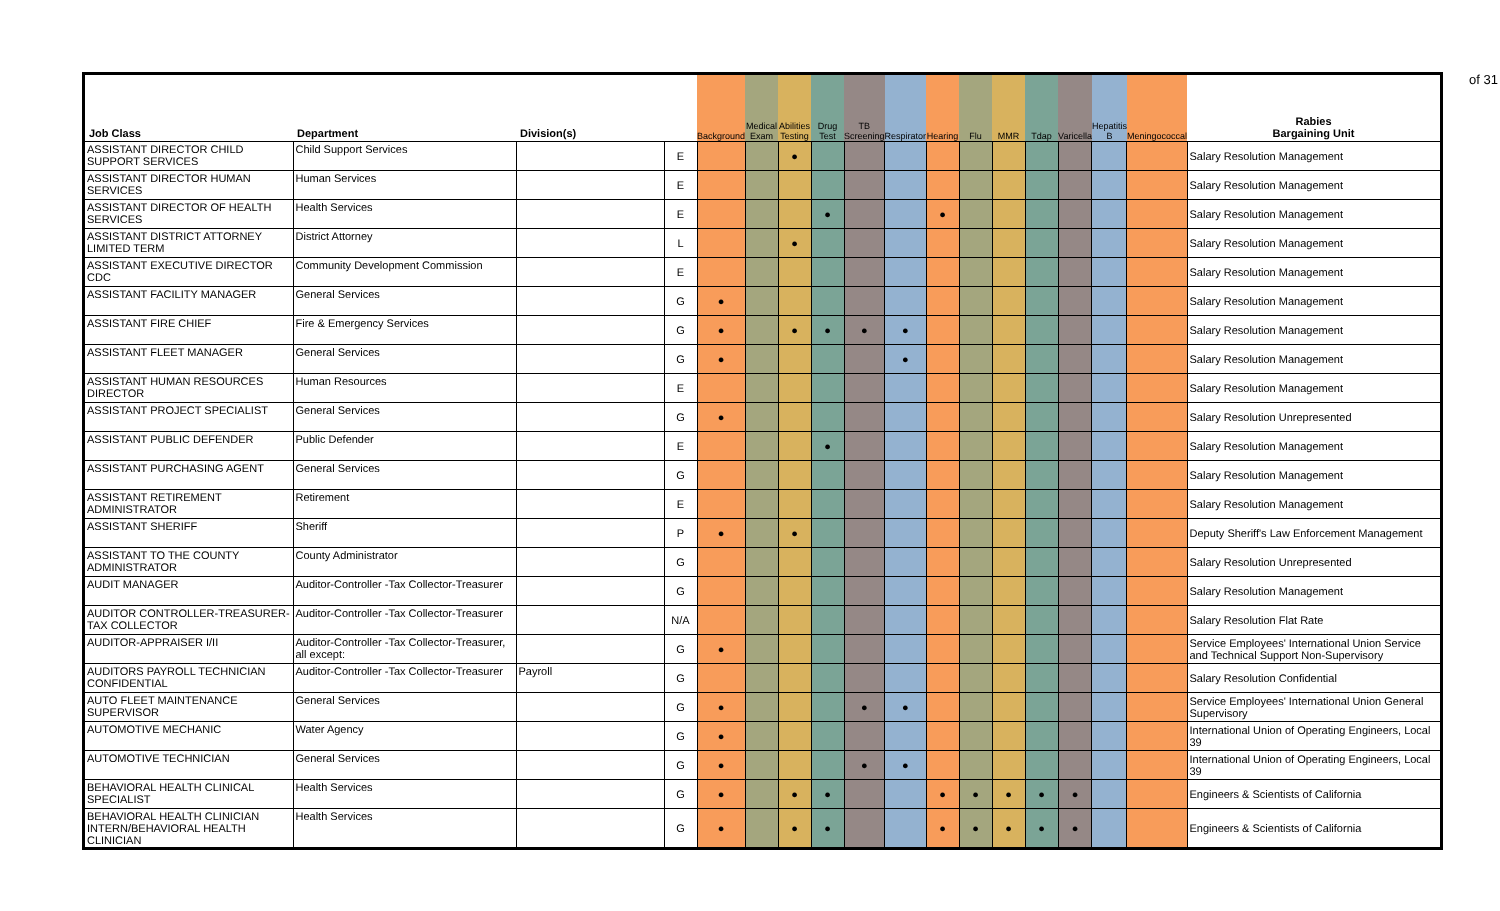of 31
| Job Class | Department | Division(s) | | Background | Medical Exam | Abilities Testing | Drug Test | TB Screening | Respirator | Hearing | Flu | MMR | Tdap | Varicella | Hepatitis B | Meningococcal | Rabies Bargaining Unit |
| --- | --- | --- | --- | --- | --- | --- | --- | --- | --- | --- | --- | --- | --- | --- | --- | --- | --- |
| ASSISTANT DIRECTOR CHILD SUPPORT SERVICES | Child Support Services | | E | | | ● | | | | | | | | | | | Salary Resolution Management |
| ASSISTANT DIRECTOR HUMAN SERVICES | Human Services | | E | | | | | | | | | | | | | | Salary Resolution Management |
| ASSISTANT DIRECTOR OF HEALTH SERVICES | Health Services | | E | | | | ● | | | ● | | | | | | | Salary Resolution Management |
| ASSISTANT DISTRICT ATTORNEY LIMITED TERM | District Attorney | | L | | | ● | | | | | | | | | | | Salary Resolution Management |
| ASSISTANT EXECUTIVE DIRECTOR CDC | Community Development Commission | | E | | | | | | | | | | | | | | Salary Resolution Management |
| ASSISTANT FACILITY MANAGER | General Services | | G | ● | | | | | | | | | | | | | Salary Resolution Management |
| ASSISTANT FIRE CHIEF | Fire & Emergency Services | | G | ● | | ● | ● | ● | ● | | | | | | | | Salary Resolution Management |
| ASSISTANT FLEET MANAGER | General Services | | G | ● | | | | | ● | | | | | | | | Salary Resolution Management |
| ASSISTANT HUMAN RESOURCES DIRECTOR | Human Resources | | E | | | | | | | | | | | | | | Salary Resolution Management |
| ASSISTANT PROJECT SPECIALIST | General Services | | G | ● | | | | | | | | | | | | | Salary Resolution Unrepresented |
| ASSISTANT PUBLIC DEFENDER | Public Defender | | E | | | | ● | | | | | | | | | | Salary Resolution Management |
| ASSISTANT PURCHASING AGENT | General Services | | G | | | | | | | | | | | | | | Salary Resolution Management |
| ASSISTANT RETIREMENT ADMINISTRATOR | Retirement | | E | | | | | | | | | | | | | | Salary Resolution Management |
| ASSISTANT SHERIFF | Sheriff | | P | ● | | ● | | | | | | | | | | | Deputy Sheriff's Law Enforcement Management |
| ASSISTANT TO THE COUNTY ADMINISTRATOR | County Administrator | | G | | | | | | | | | | | | | | Salary Resolution Unrepresented |
| AUDIT MANAGER | Auditor-Controller -Tax Collector-Treasurer | | G | | | | | | | | | | | | | | Salary Resolution Management |
| AUDITOR CONTROLLER-TREASURER-TAX COLLECTOR | Auditor-Controller -Tax Collector-Treasurer | | N/A | | | | | | | | | | | | | | Salary Resolution Flat Rate |
| AUDITOR-APPRAISER I/II | Auditor-Controller -Tax Collector-Treasurer, all except: | | G | ● | | | | | | | | | | | | | Service Employees' International Union Service and Technical Support Non-Supervisory |
| AUDITORS PAYROLL TECHNICIAN CONFIDENTIAL | Auditor-Controller -Tax Collector-Treasurer | Payroll | G | | | | | | | | | | | | | | Salary Resolution Confidential |
| AUTO FLEET MAINTENANCE SUPERVISOR | General Services | | G | ● | | | | ● | ● | | | | | | | | Service Employees' International Union General Supervisory |
| AUTOMOTIVE MECHANIC | Water Agency | | G | ● | | | | | | | | | | | | | International Union of Operating Engineers, Local 39 |
| AUTOMOTIVE TECHNICIAN | General Services | | G | ● | | | | ● | ● | | | | | | | | International Union of Operating Engineers, Local 39 |
| BEHAVIORAL HEALTH CLINICAL SPECIALIST | Health Services | | G | ● | | ● | ● | | | ● | ● | ● | ● | ● | | | Engineers & Scientists of California |
| BEHAVIORAL HEALTH CLINICIAN INTERN/BEHAVIORAL HEALTH CLINICIAN | Health Services | | G | ● | | ● | ● | | | ● | ● | ● | ● | ● | | | Engineers & Scientists of California |